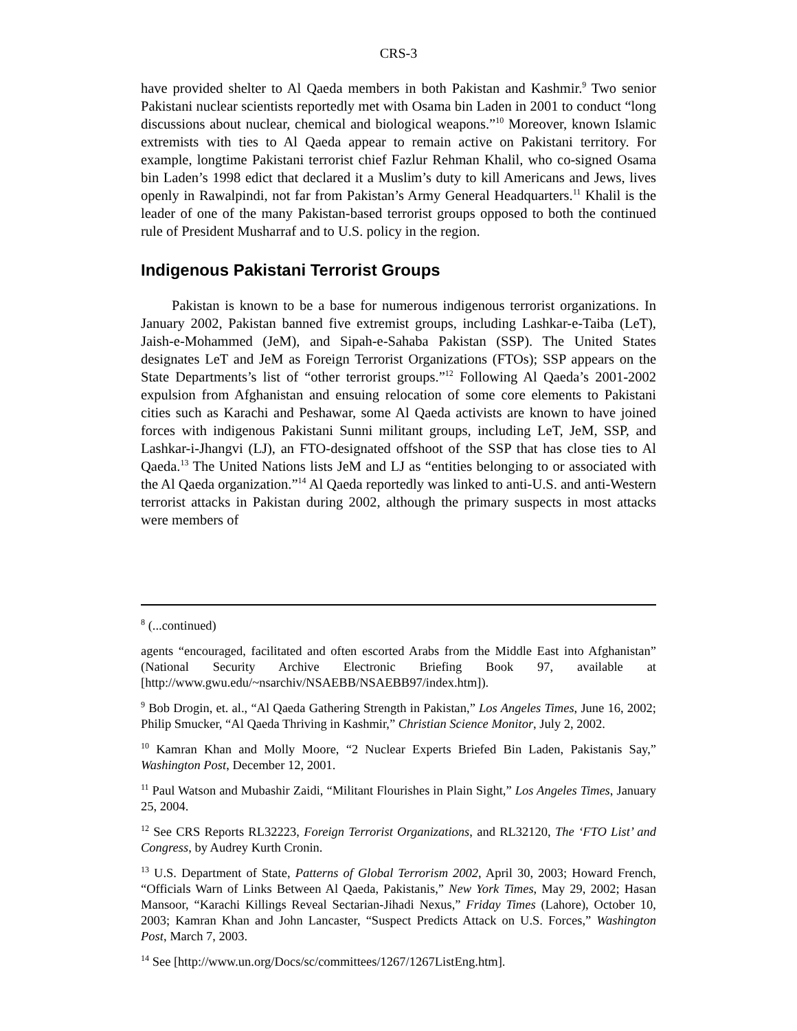CRS-3
have provided shelter to Al Qaeda members in both Pakistan and Kashmir.<sup>9</sup> Two senior Pakistani nuclear scientists reportedly met with Osama bin Laden in 2001 to conduct “long discussions about nuclear, chemical and biological weapons.”<sup>10</sup> Moreover, known Islamic extremists with ties to Al Qaeda appear to remain active on Pakistani territory. For example, longtime Pakistani terrorist chief Fazlur Rehman Khalil, who co-signed Osama bin Laden’s 1998 edict that declared it a Muslim’s duty to kill Americans and Jews, lives openly in Rawalpindi, not far from Pakistan’s Army General Headquarters.<sup>11</sup> Khalil is the leader of one of the many Pakistan-based terrorist groups opposed to both the continued rule of President Musharraf and to U.S. policy in the region.
Indigenous Pakistani Terrorist Groups
Pakistan is known to be a base for numerous indigenous terrorist organizations. In January 2002, Pakistan banned five extremist groups, including Lashkar-e-Taiba (LeT), Jaish-e-Mohammed (JeM), and Sipah-e-Sahaba Pakistan (SSP). The United States designates LeT and JeM as Foreign Terrorist Organizations (FTOs); SSP appears on the State Departments’s list of “other terrorist groups.”<sup>12</sup> Following Al Qaeda’s 2001-2002 expulsion from Afghanistan and ensuing relocation of some core elements to Pakistani cities such as Karachi and Peshawar, some Al Qaeda activists are known to have joined forces with indigenous Pakistani Sunni militant groups, including LeT, JeM, SSP, and Lashkar-i-Jhangvi (LJ), an FTO-designated offshoot of the SSP that has close ties to Al Qaeda.<sup>13</sup> The United Nations lists JeM and LJ as “entities belonging to or associated with the Al Qaeda organization.”<sup>14</sup> Al Qaeda reportedly was linked to anti-U.S. and anti-Western terrorist attacks in Pakistan during 2002, although the primary suspects in most attacks were members of
<sup>8</sup> (...continued)
agents “encouraged, facilitated and often escorted Arabs from the Middle East into Afghanistan” (National Security Archive Electronic Briefing Book 97, available at [http://www.gwu.edu/~nsarchiv/NSAEBB/NSAEBB97/index.htm]).
<sup>9</sup> Bob Drogin, et. al., “Al Qaeda Gathering Strength in Pakistan,” Los Angeles Times, June 16, 2002; Philip Smucker, “Al Qaeda Thriving in Kashmir,” Christian Science Monitor, July 2, 2002.
<sup>10</sup> Kamran Khan and Molly Moore, “2 Nuclear Experts Briefed Bin Laden, Pakistanis Say,” Washington Post, December 12, 2001.
<sup>11</sup> Paul Watson and Mubashir Zaidi, “Militant Flourishes in Plain Sight,” Los Angeles Times, January 25, 2004.
<sup>12</sup> See CRS Reports RL32223, Foreign Terrorist Organizations, and RL32120, The ‘FTO List’ and Congress, by Audrey Kurth Cronin.
<sup>13</sup> U.S. Department of State, Patterns of Global Terrorism 2002, April 30, 2003; Howard French, “Officials Warn of Links Between Al Qaeda, Pakistanis,” New York Times, May 29, 2002; Hasan Mansoor, “Karachi Killings Reveal Sectarian-Jihadi Nexus,” Friday Times (Lahore), October 10, 2003; Kamran Khan and John Lancaster, “Suspect Predicts Attack on U.S. Forces,” Washington Post, March 7, 2003.
<sup>14</sup> See [http://www.un.org/Docs/sc/committees/1267/1267ListEng.htm].